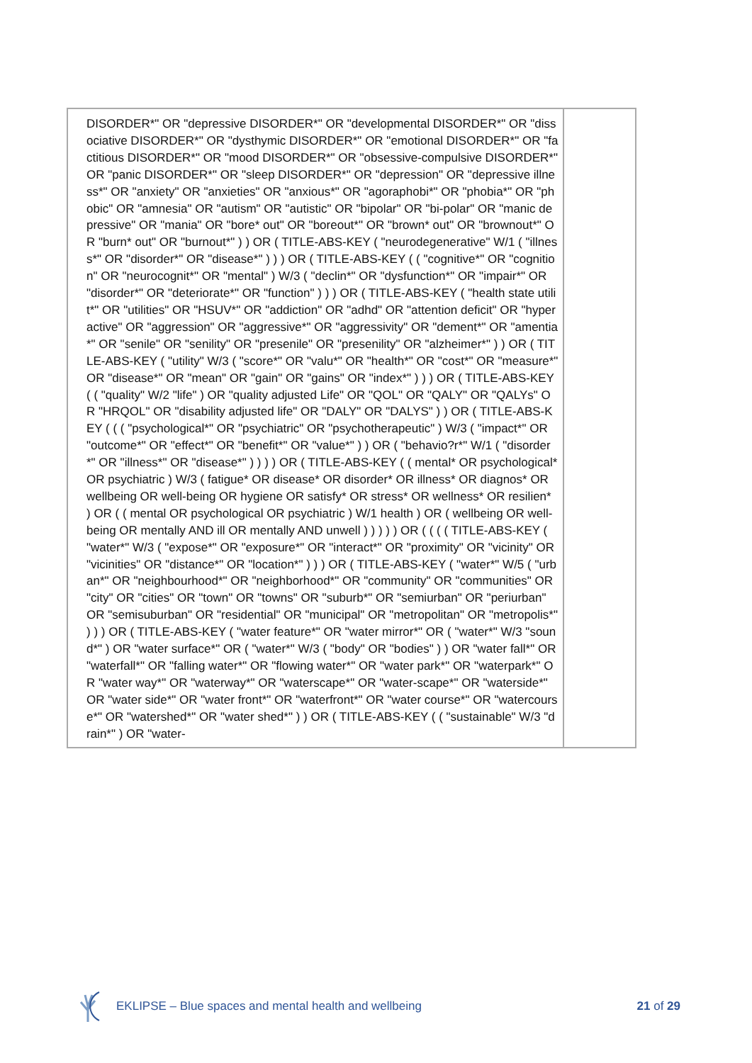| DISORDER*" OR "depressive DISORDER*" OR "developmental DISORDER*" OR "dissociative DISORDER*" OR "dysthymic DISORDER*" OR "emotional DISORDER*" OR "factitious DISORDER*" OR "mood DISORDER*" OR "obsessive-compulsive DISORDER*" OR "panic DISORDER*" OR "sleep DISORDER*" OR "depression" OR "depressive illness*" OR "anxiety" OR "anxieties" OR "anxious*" OR "agoraphobi*" OR "phobia*" OR "phobic" OR "amnesia" OR "autism" OR "autistic" OR "bipolar" OR "bi-polar" OR "manic depressive" OR "mania" OR "bore* out" OR "boreout*" OR "brown* out" OR "brownout*" OR "burn* out" OR "burnout*" ) ) OR ( TITLE-ABS-KEY ( "neurodegenerative" W/1 ( "illness*" OR "disorder*" OR "disease*" ) ) ) OR ( TITLE-ABS-KEY ( ( "cognitive*" OR "cognition" OR "neurocognit*" OR "mental" ) W/3 ( "declin*" OR "dysfunction*" OR "impair*" OR "disorder*" OR "deteriorate*" OR "function" ) ) ) OR ( TITLE-ABS-KEY ( "health state utilit*" OR "utilities" OR "HSUV*" OR "addiction" OR "adhd" OR "attention deficit" OR "hyperactive" OR "aggression" OR "aggressive*" OR "aggressivity" OR "dement*" OR "amentia*" OR "senile" OR "senility" OR "presenile" OR "presenility" OR "alzheimer*" ) ) OR ( TITLE-ABS-KEY ( "utility" W/3 ( "score*" OR "valu*" OR "health*" OR "cost*" OR "measure*" OR "disease*" OR "mean" OR "gain" OR "gains" OR "index*" ) ) ) OR ( TITLE-ABS-KEY ( ( "quality" W/2 "life" ) OR "quality adjusted Life" OR "QOL" OR "QALY" OR "QALYs" OR "HRQOL" OR "disability adjusted life" OR "DALY" OR "DALYS" ) ) OR ( TITLE-ABS-KEY ( ( ( "psychological*" OR "psychiatric" OR "psychotherapeutic" ) W/3 ( "impact*" OR "outcome*" OR "effect*" OR "benefit*" OR "value*" ) ) OR ( "behavio?r*" W/1 ( "disorder*" OR "illness*" OR "disease*" ) ) ) ) OR ( TITLE-ABS-KEY ( ( mental* OR psychological* OR psychiatric ) W/3 ( fatigue* OR disease* OR disorder* OR illness* OR diagnos* OR wellbeing OR well-being OR hygiene OR satisfy* OR stress* OR wellness* OR resilien* ) OR ( ( mental OR psychological OR psychiatric ) W/1 health ) OR ( wellbeing OR well-being OR mentally AND ill OR mentally AND unwell ) ) ) ) ) OR ( ( ( ( TITLE-ABS-KEY ( "water*" W/3 ( "expose*" OR "exposure*" OR "interact*" OR "proximity" OR "vicinity" OR "vicinities" OR "distance*" OR "location*" ) ) ) OR ( TITLE-ABS-KEY ( "water*" W/5 ( "urban*" OR "neighbourhood*" OR "neighborhood*" OR "community" OR "communities" OR "city" OR "cities" OR "town" OR "towns" OR "suburb*" OR "semiurban" OR "periurban" OR "semisuburban" OR "residential" OR "municipal" OR "metropolitan" OR "metropolis*" ) ) ) OR ( TITLE-ABS-KEY ( "water feature*" OR "water mirror*" OR ( "water*" W/3 "sound*" ) OR "water surface*" OR ( "water*" W/3 ( "body" OR "bodies" ) ) OR "water fall*" OR "waterfall*" OR "falling water*" OR "flowing water*" OR "water park*" OR "waterpark*" OR "water way*" OR "waterway*" OR "waterscape*" OR "water-scape*" OR "waterside*" OR "water side*" OR "water front*" OR "waterfront*" OR "water course*" OR "watercourse*" OR "watershed*" OR "water shed*" ) ) OR ( TITLE-ABS-KEY ( ( "sustainable" W/3 "drain*" ) OR "water- | |
EKLIPSE – Blue spaces and mental health and wellbeing 21 of 29